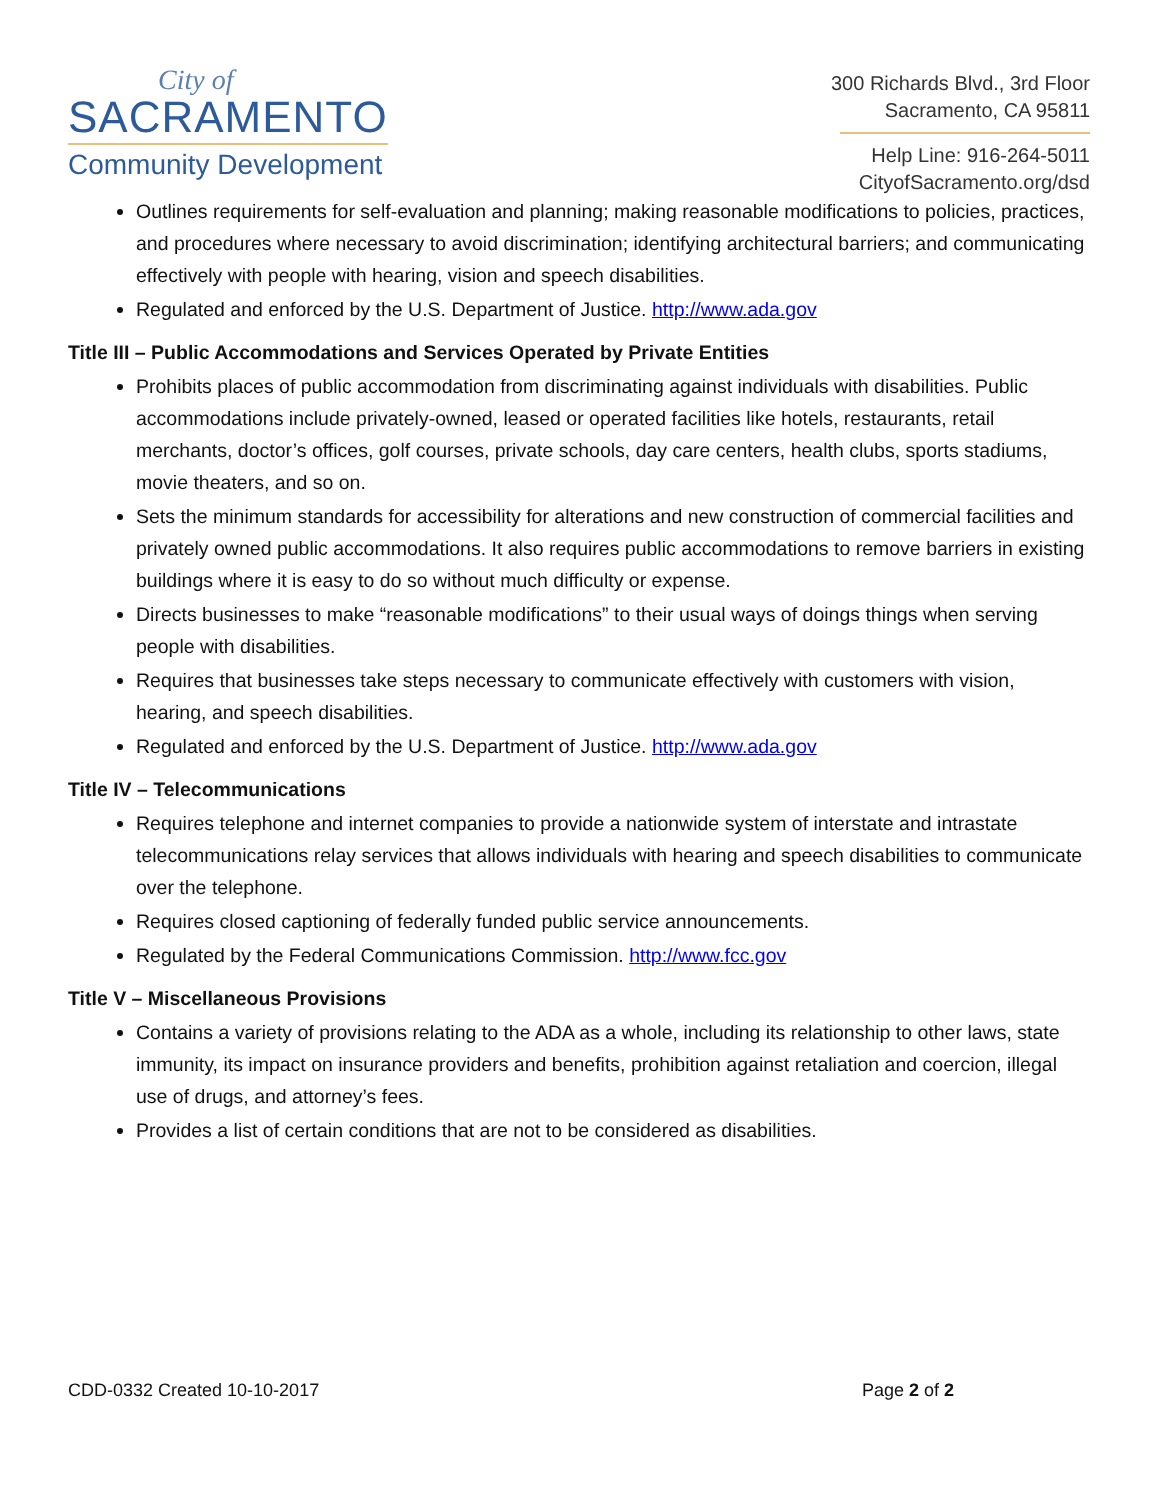City of
SACRAMENTO
Community Development
300 Richards Blvd., 3rd Floor
Sacramento, CA 95811
Help Line: 916-264-5011
CityofSacramento.org/dsd
Outlines requirements for self-evaluation and planning; making reasonable modifications to policies, practices, and procedures where necessary to avoid discrimination; identifying architectural barriers; and communicating effectively with people with hearing, vision and speech disabilities.
Regulated and enforced by the U.S. Department of Justice. http://www.ada.gov
Title III – Public Accommodations and Services Operated by Private Entities
Prohibits places of public accommodation from discriminating against individuals with disabilities. Public accommodations include privately-owned, leased or operated facilities like hotels, restaurants, retail merchants, doctor’s offices, golf courses, private schools, day care centers, health clubs, sports stadiums, movie theaters, and so on.
Sets the minimum standards for accessibility for alterations and new construction of commercial facilities and privately owned public accommodations. It also requires public accommodations to remove barriers in existing buildings where it is easy to do so without much difficulty or expense.
Directs businesses to make “reasonable modifications” to their usual ways of doings things when serving people with disabilities.
Requires that businesses take steps necessary to communicate effectively with customers with vision, hearing, and speech disabilities.
Regulated and enforced by the U.S. Department of Justice. http://www.ada.gov
Title IV – Telecommunications
Requires telephone and internet companies to provide a nationwide system of interstate and intrastate telecommunications relay services that allows individuals with hearing and speech disabilities to communicate over the telephone.
Requires closed captioning of federally funded public service announcements.
Regulated by the Federal Communications Commission. http://www.fcc.gov
Title V – Miscellaneous Provisions
Contains a variety of provisions relating to the ADA as a whole, including its relationship to other laws, state immunity, its impact on insurance providers and benefits, prohibition against retaliation and coercion, illegal use of drugs, and attorney’s fees.
Provides a list of certain conditions that are not to be considered as disabilities.
CDD-0332 Created 10-10-2017 Page 2 of 2